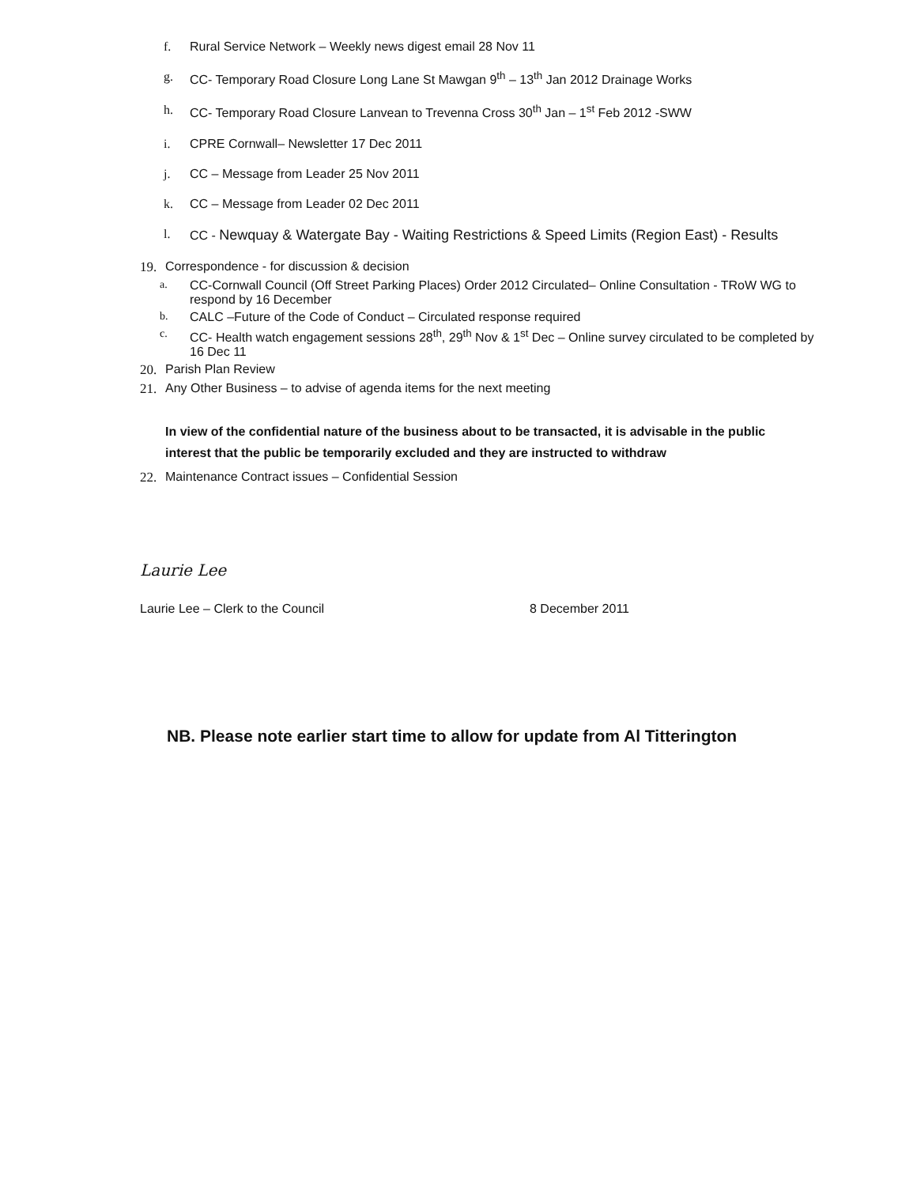f. Rural Service Network – Weekly news digest email 28 Nov 11
g. CC- Temporary Road Closure Long Lane St Mawgan 9<sup>th</sup> – 13<sup>th</sup> Jan 2012 Drainage Works
h. CC- Temporary Road Closure Lanvean to Trevenna Cross 30<sup>th</sup> Jan – 1<sup>st</sup> Feb 2012 -SWW
i. CPRE Cornwall– Newsletter 17 Dec 2011
j. CC – Message from Leader 25 Nov 2011
k. CC – Message from Leader 02 Dec 2011
l. CC - Newquay & Watergate Bay - Waiting Restrictions & Speed Limits (Region East) - Results
19. Correspondence - for discussion & decision
a. CC-Cornwall Council (Off Street Parking Places) Order 2012 Circulated– Online Consultation - TRoW WG to respond by 16 December
b. CALC –Future of the Code of Conduct – Circulated response required
c. CC- Health watch engagement sessions 28<sup>th</sup>, 29<sup>th</sup> Nov & 1<sup>st</sup> Dec – Online survey circulated to be completed by 16 Dec 11
20. Parish Plan Review
21. Any Other Business – to advise of agenda items for the next meeting
In view of the confidential nature of the business about to be transacted, it is advisable in the public interest that the public be temporarily excluded and they are instructed to withdraw
22. Maintenance Contract issues – Confidential Session
Laurie Lee
Laurie Lee – Clerk to the Council 8 December 2011
NB. Please note earlier start time to allow for update from Al Titterington